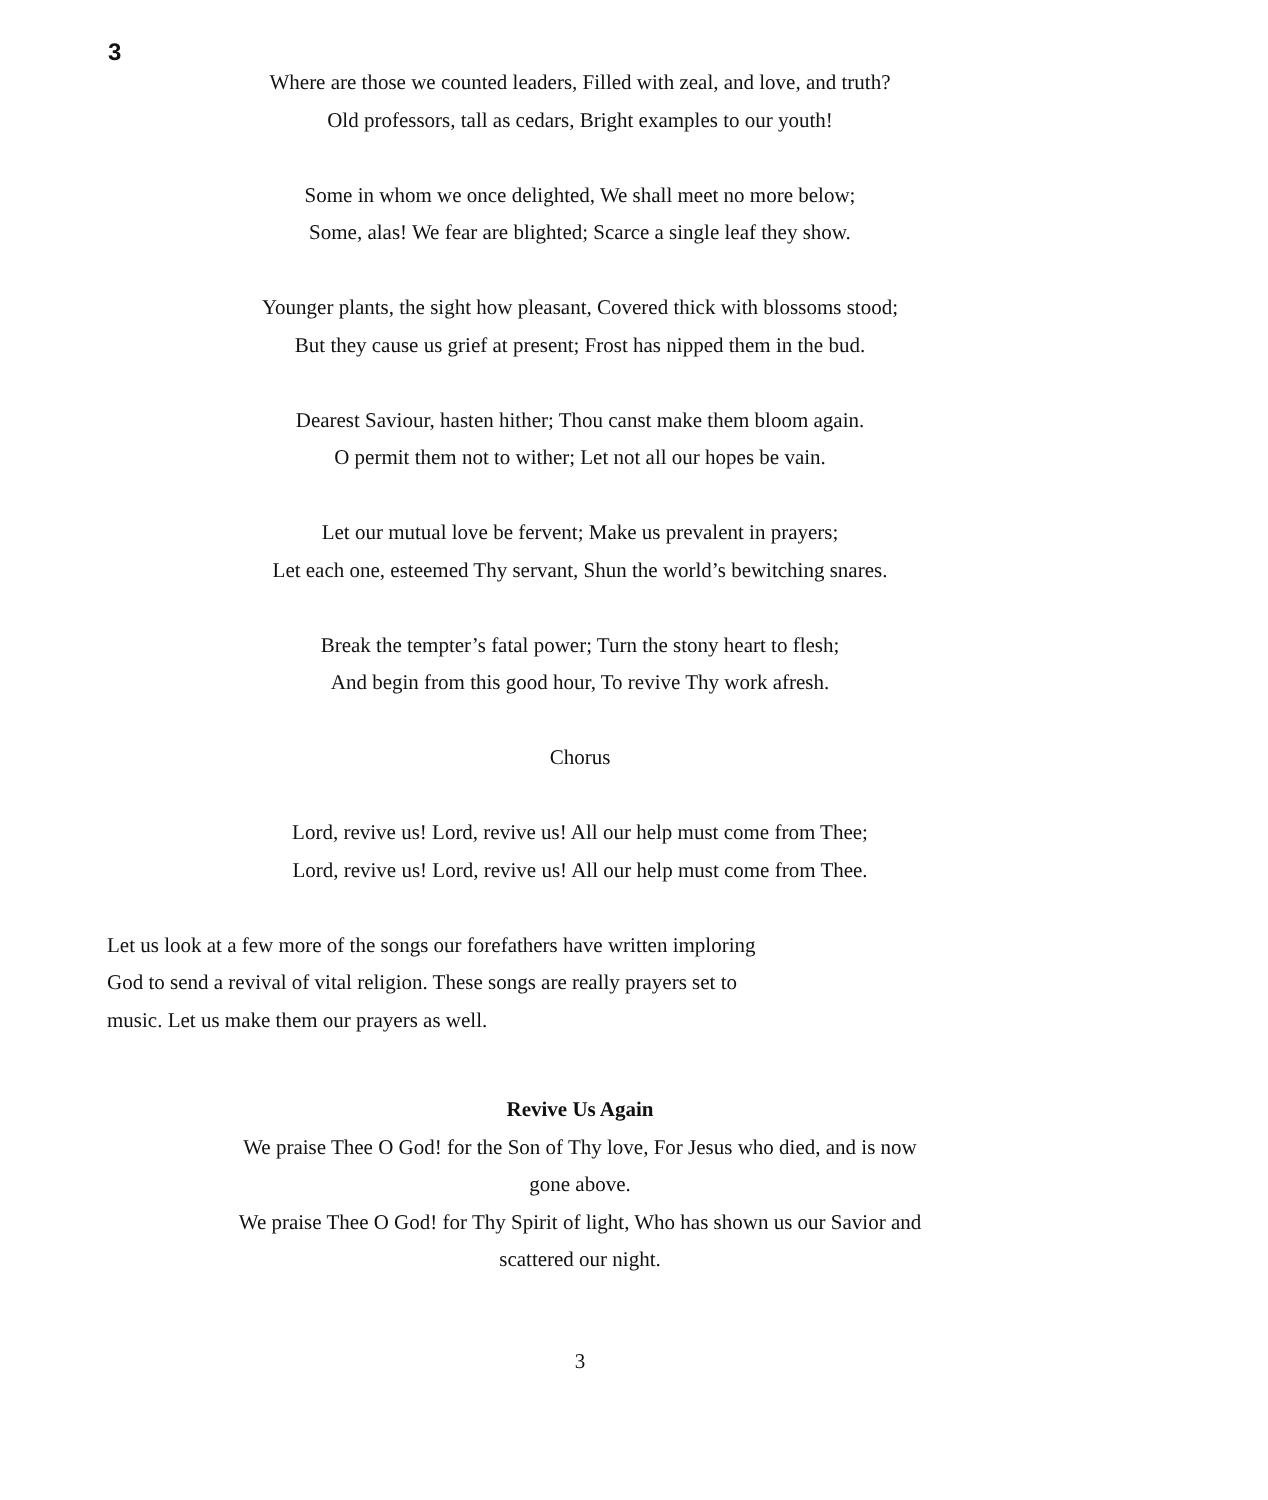3
Where are those we counted leaders, Filled with zeal, and love, and truth?
Old professors, tall as cedars, Bright examples to our youth!
Some in whom we once delighted, We shall meet no more below;
Some, alas! We fear are blighted; Scarce a single leaf they show.
Younger plants, the sight how pleasant, Covered thick with blossoms stood;
But they cause us grief at present; Frost has nipped them in the bud.
Dearest Saviour, hasten hither; Thou canst make them bloom again.
O permit them not to wither; Let not all our hopes be vain.
Let our mutual love be fervent; Make us prevalent in prayers;
Let each one, esteemed Thy servant, Shun the world’s bewitching snares.
Break the tempter’s fatal power; Turn the stony heart to flesh;
And begin from this good hour, To revive Thy work afresh.
Chorus
Lord, revive us! Lord, revive us! All our help must come from Thee;
Lord, revive us! Lord, revive us! All our help must come from Thee.
Let us look at a few more of the songs our forefathers have written imploring God to send a revival of vital religion. These songs are really prayers set to music. Let us make them our prayers as well.
Revive Us Again
We praise Thee O God! for the Son of Thy love, For Jesus who died, and is now gone above.
We praise Thee O God! for Thy Spirit of light, Who has shown us our Savior and scattered our night.
3